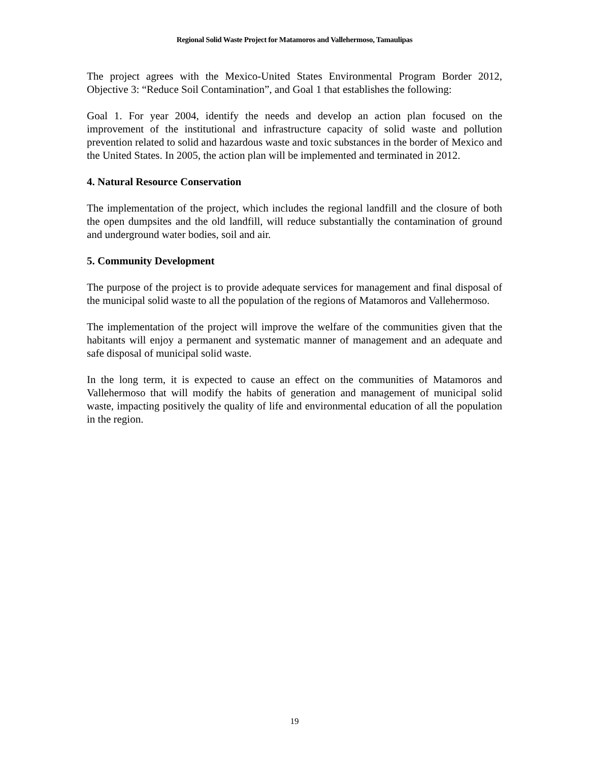Regional Solid Waste Project for Matamoros and Vallehermoso, Tamaulipas
The project agrees with the Mexico-United States Environmental Program Border 2012, Objective 3: “Reduce Soil Contamination”, and Goal 1 that establishes the following:
Goal 1. For year 2004, identify the needs and develop an action plan focused on the improvement of the institutional and infrastructure capacity of solid waste and pollution prevention related to solid and hazardous waste and toxic substances in the border of Mexico and the United States. In 2005, the action plan will be implemented and terminated in 2012.
4. Natural Resource Conservation
The implementation of the project, which includes the regional landfill and the closure of both the open dumpsites and the old landfill, will reduce substantially the contamination of ground and underground water bodies, soil and air.
5. Community Development
The purpose of the project is to provide adequate services for management and final disposal of the municipal solid waste to all the population of the regions of Matamoros and Vallehermoso.
The implementation of the project will improve the welfare of the communities given that the habitants will enjoy a permanent and systematic manner of management and an adequate and safe disposal of municipal solid waste.
In the long term, it is expected to cause an effect on the communities of Matamoros and Vallehermoso that will modify the habits of generation and management of municipal solid waste, impacting positively the quality of life and environmental education of all the population in the region.
19